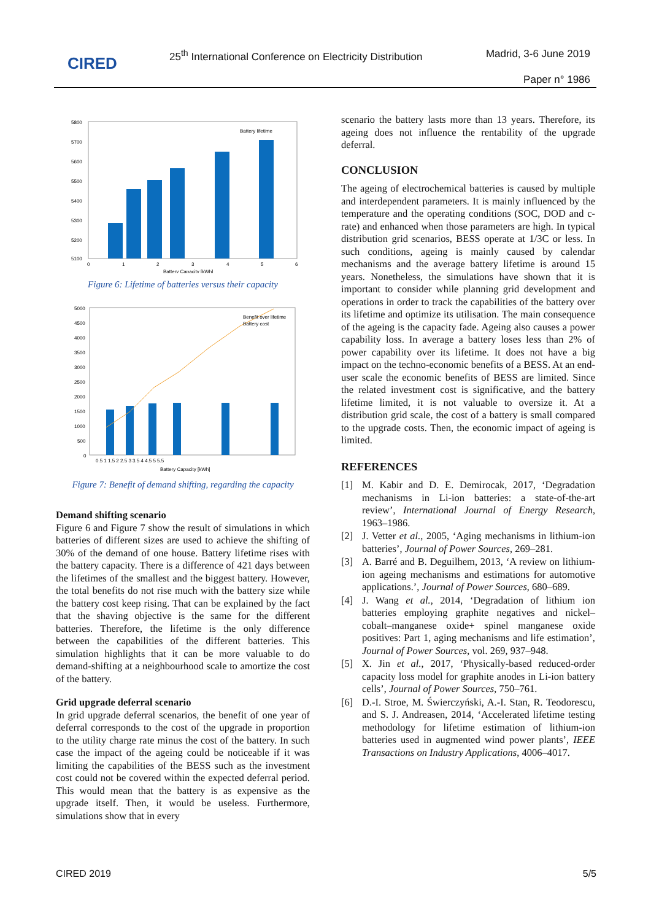CIRED
25<sup>th</sup> International Conference on Electricity Distribution
Madrid, 3-6 June 2019
Paper n° 1986
5800
5700
5600
5500
5400
5300
5200
5100
0
1
2
3
4
5
6
Battery Capacity [kWh]
Battery lifetime
Figure 6: Lifetime of batteries versus their capacity
5000
4500
4000
3500
3000
2500
2000
1500
1000
500
0
0.5 1 1.5 2 2.5 3 3.5 4 4.5 5 5.5
Battery Capacity [kWh]
Benefit over lifetime
Battery cost
Figure 7: Benefit of demand shifting, regarding the capacity
Demand shifting scenario
Figure 6 and Figure 7 show the result of simulations in which batteries of different sizes are used to achieve the shifting of 30% of the demand of one house. Battery lifetime rises with the battery capacity. There is a difference of 421 days between the lifetimes of the smallest and the biggest battery. However, the total benefits do not rise much with the battery size while the battery cost keep rising. That can be explained by the fact that the shaving objective is the same for the different batteries. Therefore, the lifetime is the only difference between the capabilities of the different batteries. This simulation highlights that it can be more valuable to do demand-shifting at a neighbourhood scale to amortize the cost of the battery.
Grid upgrade deferral scenario
In grid upgrade deferral scenarios, the benefit of one year of deferral corresponds to the cost of the upgrade in proportion to the utility charge rate minus the cost of the battery. In such case the impact of the ageing could be noticeable if it was limiting the capabilities of the BESS such as the investment cost could not be covered within the expected deferral period. This would mean that the battery is as expensive as the upgrade itself. Then, it would be useless. Furthermore, simulations show that in every
scenario the battery lasts more than 13 years. Therefore, its ageing does not influence the rentability of the upgrade deferral.
CONCLUSION
The ageing of electrochemical batteries is caused by multiple and interdependent parameters. It is mainly influenced by the temperature and the operating conditions (SOC, DOD and c-rate) and enhanced when those parameters are high. In typical distribution grid scenarios, BESS operate at 1/3C or less. In such conditions, ageing is mainly caused by calendar mechanisms and the average battery lifetime is around 15 years. Nonetheless, the simulations have shown that it is important to consider while planning grid development and operations in order to track the capabilities of the battery over its lifetime and optimize its utilisation. The main consequence of the ageing is the capacity fade. Ageing also causes a power capability loss. In average a battery loses less than 2% of power capability over its lifetime. It does not have a big impact on the techno-economic benefits of a BESS. At an end-user scale the economic benefits of BESS are limited. Since the related investment cost is significative, and the battery lifetime limited, it is not valuable to oversize it. At a distribution grid scale, the cost of a battery is small compared to the upgrade costs. Then, the economic impact of ageing is limited.
REFERENCES
[1] M. Kabir and D. E. Demirocak, 2017, ‘Degradation mechanisms in Li-ion batteries: a state-of-the-art review’, International Journal of Energy Research, 1963–1986.
[2] J. Vetter et al., 2005, ‘Aging mechanisms in lithium-ion batteries’, Journal of Power Sources, 269–281.
[3] A. Barré and B. Deguilhem, 2013, ‘A review on lithium-ion ageing mechanisms and estimations for automotive applications.’, Journal of Power Sources, 680–689.
[4] J. Wang et al., 2014, ‘Degradation of lithium ion batteries employing graphite negatives and nickel–cobalt–manganese oxide+ spinel manganese oxide positives: Part 1, aging mechanisms and life estimation’, Journal of Power Sources, vol. 269, 937–948.
[5] X. Jin et al., 2017, ‘Physically-based reduced-order capacity loss model for graphite anodes in Li-ion battery cells’, Journal of Power Sources, 750–761.
[6] D.-I. Stroe, M. Świerczyński, A.-I. Stan, R. Teodorescu, and S. J. Andreasen, 2014, ‘Accelerated lifetime testing methodology for lifetime estimation of lithium-ion batteries used in augmented wind power plants’, IEEE Transactions on Industry Applications, 4006–4017.
CIRED 2019 5/5